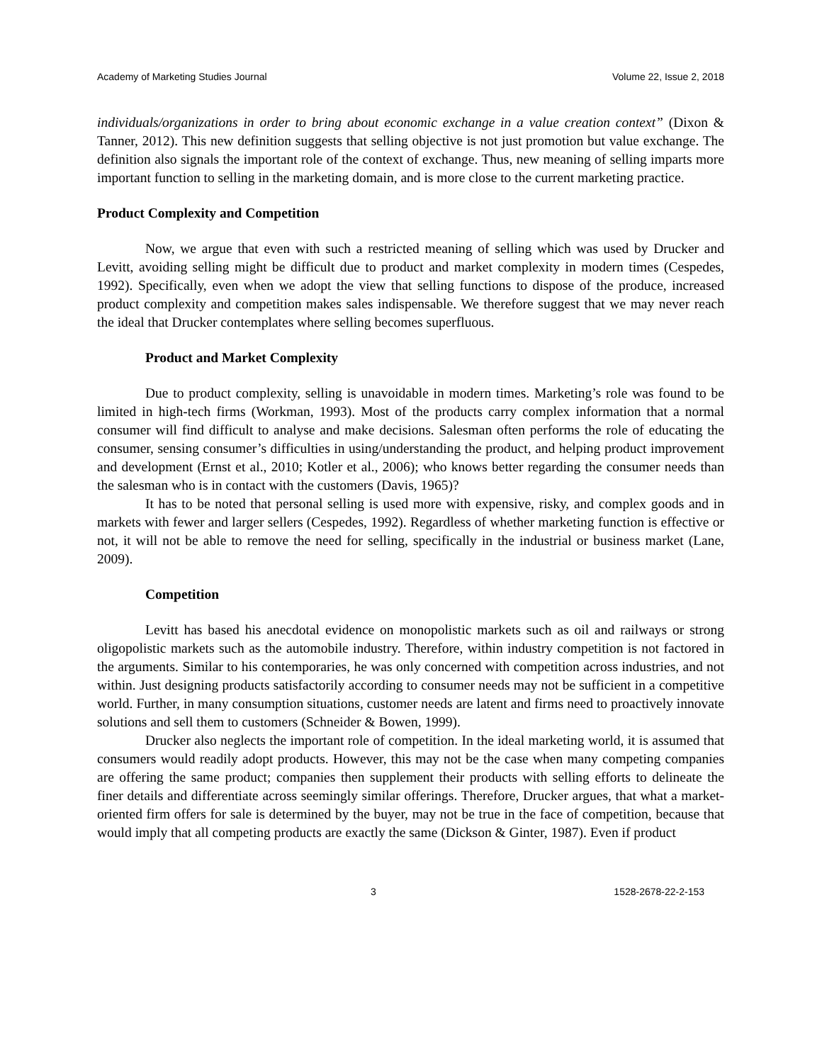Academy of Marketing Studies Journal Volume 22, Issue 2, 2018
individuals/organizations in order to bring about economic exchange in a value creation context” (Dixon & Tanner, 2012). This new definition suggests that selling objective is not just promotion but value exchange. The definition also signals the important role of the context of exchange. Thus, new meaning of selling imparts more important function to selling in the marketing domain, and is more close to the current marketing practice.
Product Complexity and Competition
Now, we argue that even with such a restricted meaning of selling which was used by Drucker and Levitt, avoiding selling might be difficult due to product and market complexity in modern times (Cespedes, 1992). Specifically, even when we adopt the view that selling functions to dispose of the produce, increased product complexity and competition makes sales indispensable. We therefore suggest that we may never reach the ideal that Drucker contemplates where selling becomes superfluous.
Product and Market Complexity
Due to product complexity, selling is unavoidable in modern times. Marketing’s role was found to be limited in high-tech firms (Workman, 1993). Most of the products carry complex information that a normal consumer will find difficult to analyse and make decisions. Salesman often performs the role of educating the consumer, sensing consumer’s difficulties in using/understanding the product, and helping product improvement and development (Ernst et al., 2010; Kotler et al., 2006); who knows better regarding the consumer needs than the salesman who is in contact with the customers (Davis, 1965)?
It has to be noted that personal selling is used more with expensive, risky, and complex goods and in markets with fewer and larger sellers (Cespedes, 1992). Regardless of whether marketing function is effective or not, it will not be able to remove the need for selling, specifically in the industrial or business market (Lane, 2009).
Competition
Levitt has based his anecdotal evidence on monopolistic markets such as oil and railways or strong oligopolistic markets such as the automobile industry. Therefore, within industry competition is not factored in the arguments. Similar to his contemporaries, he was only concerned with competition across industries, and not within. Just designing products satisfactorily according to consumer needs may not be sufficient in a competitive world. Further, in many consumption situations, customer needs are latent and firms need to proactively innovate solutions and sell them to customers (Schneider & Bowen, 1999).
Drucker also neglects the important role of competition. In the ideal marketing world, it is assumed that consumers would readily adopt products. However, this may not be the case when many competing companies are offering the same product; companies then supplement their products with selling efforts to delineate the finer details and differentiate across seemingly similar offerings. Therefore, Drucker argues, that what a market-oriented firm offers for sale is determined by the buyer, may not be true in the face of competition, because that would imply that all competing products are exactly the same (Dickson & Ginter, 1987). Even if product
3 1528-2678-22-2-153